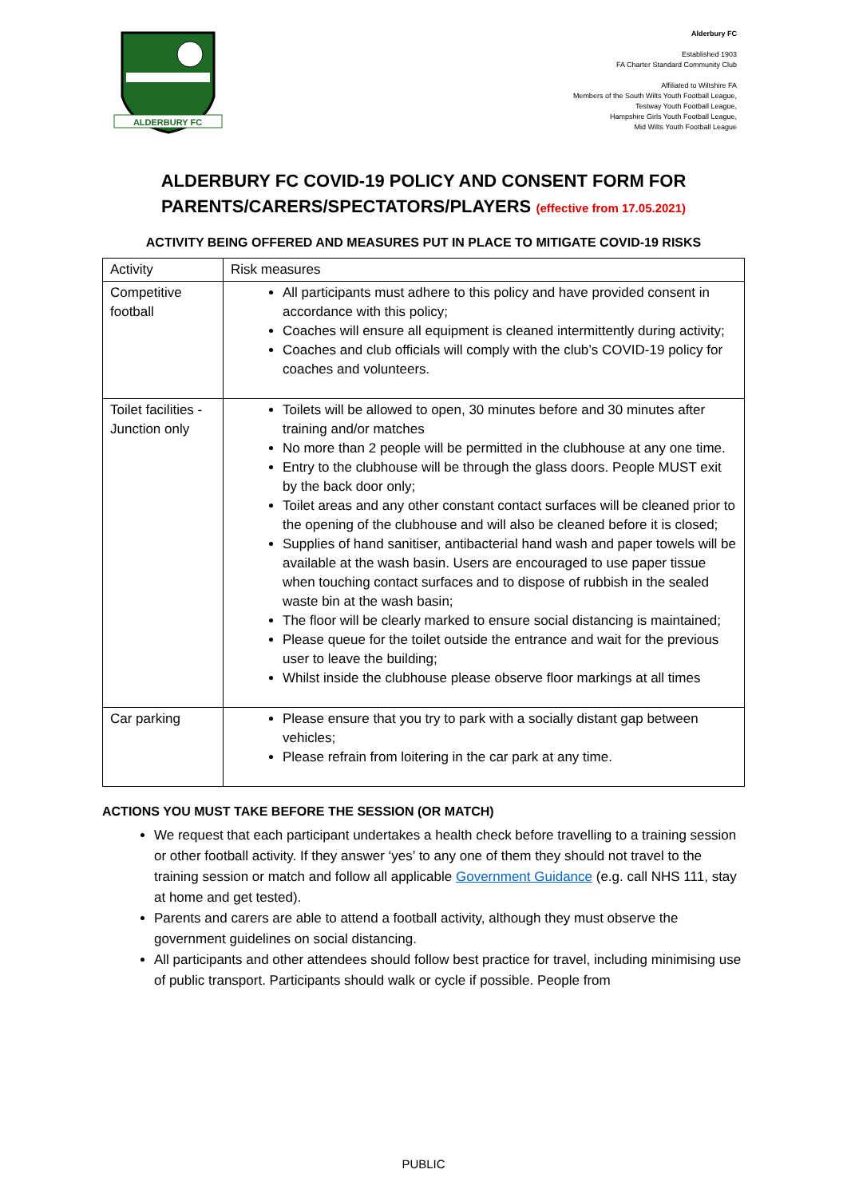ALDERBURY FC
Alderbury FC
Established 1903
FA Charter Standard Community Club
Affiliated to Wiltshire FA
Members of the South Wilts Youth Football League,
Testway Youth Football League,
Hampshire Girls Youth Football League,
Mid Wilts Youth Football League
ALDERBURY FC COVID-19 POLICY AND CONSENT FORM FOR
PARENTS/CARERS/SPECTATORS/PLAYERS (effective from 17.05.2021)
ACTIVITY BEING OFFERED AND MEASURES PUT IN PLACE TO MITIGATE COVID-19 RISKS
| Activity | Risk measures |
| --- | --- |
| Competitive football | All participants must adhere to this policy and have provided consent in accordance with this policy; Coaches will ensure all equipment is cleaned intermittently during activity; Coaches and club officials will comply with the club’s COVID-19 policy for coaches and volunteers. |
| Toilet facilities - Junction only | Toilets will be allowed to open, 30 minutes before and 30 minutes after training and/or matches No more than 2 people will be permitted in the clubhouse at any one time. Entry to the clubhouse will be through the glass doors. People MUST exit by the back door only; Toilet areas and any other constant contact surfaces will be cleaned prior to the opening of the clubhouse and will also be cleaned before it is closed; Supplies of hand sanitiser, antibacterial hand wash and paper towels will be available at the wash basin. Users are encouraged to use paper tissue when touching contact surfaces and to dispose of rubbish in the sealed waste bin at the wash basin; The floor will be clearly marked to ensure social distancing is maintained; Please queue for the toilet outside the entrance and wait for the previous user to leave the building; Whilst inside the clubhouse please observe floor markings at all times |
| Car parking | Please ensure that you try to park with a socially distant gap between vehicles; Please refrain from loitering in the car park at any time. |
ACTIONS YOU MUST TAKE BEFORE THE SESSION (OR MATCH)
We request that each participant undertakes a health check before travelling to a training session or other football activity. If they answer ‘yes’ to any one of them they should not travel to the training session or match and follow all applicable Government Guidance (e.g. call NHS 111, stay at home and get tested).
Parents and carers are able to attend a football activity, although they must observe the government guidelines on social distancing.
All participants and other attendees should follow best practice for travel, including minimising use of public transport. Participants should walk or cycle if possible. People from
PUBLIC